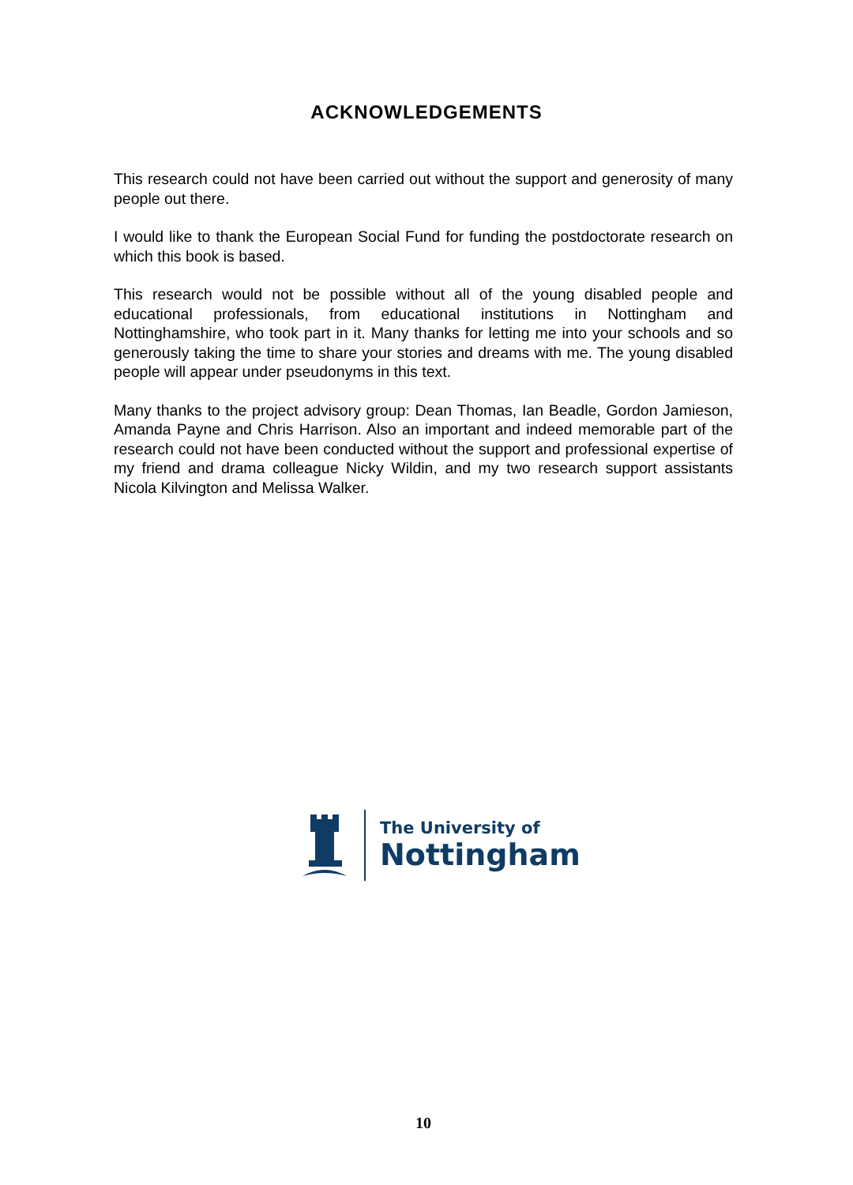ACKNOWLEDGEMENTS
This research could not have been carried out without the support and generosity of many people out there.
I would like to thank the European Social Fund for funding the postdoctorate research on which this book is based.
This research would not be possible without all of the young disabled people and educational professionals, from educational institutions in Nottingham and Nottinghamshire, who took part in it. Many thanks for letting me into your schools and so generously taking the time to share your stories and dreams with me. The young disabled people will appear under pseudonyms in this text.
Many thanks to the project advisory group: Dean Thomas, Ian Beadle, Gordon Jamieson, Amanda Payne and Chris Harrison. Also an important and indeed memorable part of the research could not have been conducted without the support and professional expertise of my friend and drama colleague Nicky Wildin, and my two research support assistants Nicola Kilvington and Melissa Walker.
The University of
Nottingham
10